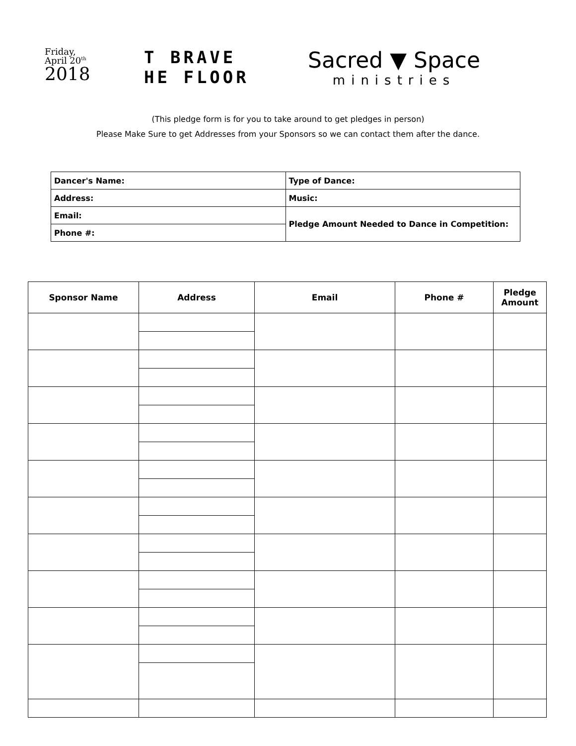Friday,
April 20<sup>th</sup>
2018
T BRAVE
HE FLOOR
Sacred ▼ Space
ministries
(This pledge form is for you to take around to get pledges in person)
Please Make Sure to get Addresses from your Sponsors so we can contact them after the dance.
| Dancer's Name: | Type of Dance: |
| Address: | Music: |
| Email: | Pledge Amount Needed to Dance in Competition: |
| Phone #: | |
| Sponsor Name | Address | Email | Phone # | Pledge Amount |
| --- | --- | --- | --- | --- |